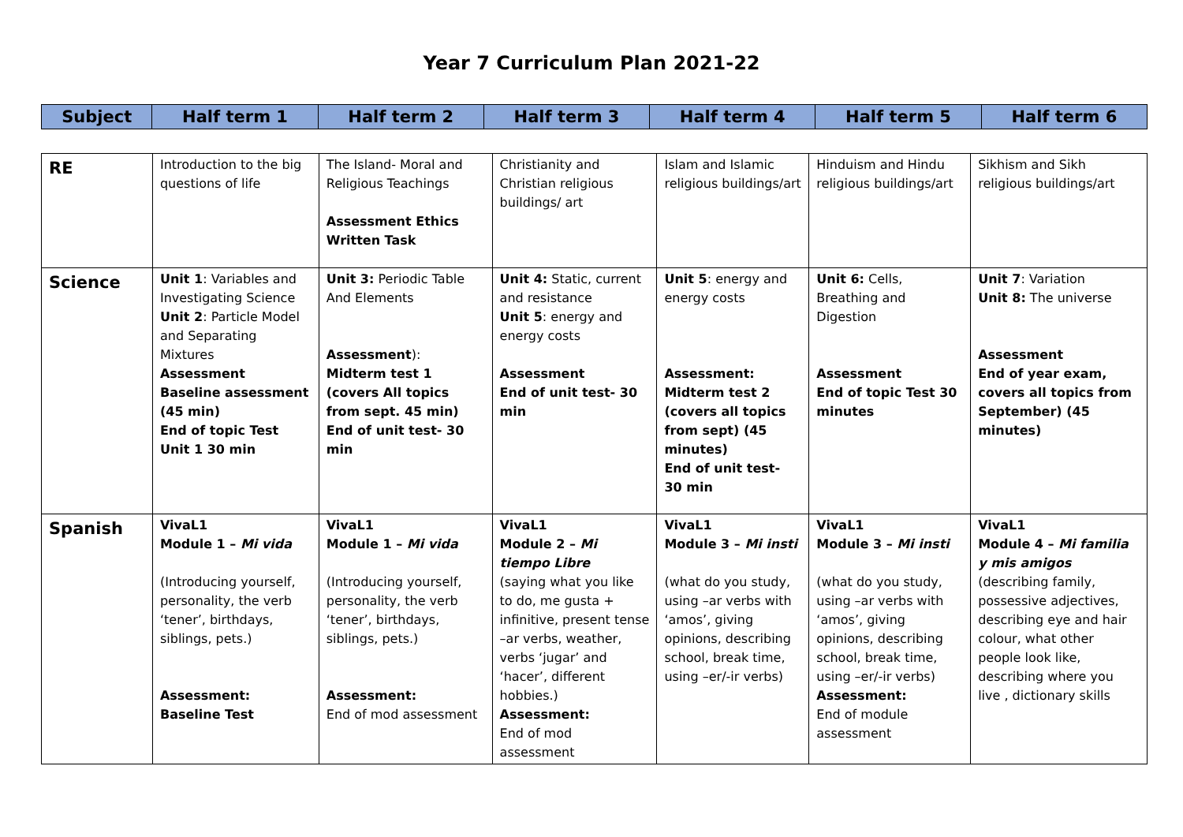Year 7 Curriculum Plan 2021-22
| Subject | Half term 1 | Half term 2 | Half term 3 | Half term 4 | Half term 5 | Half term 6 |
| --- | --- | --- | --- | --- | --- | --- |
| RE | Introduction to the big questions of life | The Island- Moral and Religious Teachings Assessment Ethics Written Task | Christianity and Christian religious buildings/ art | Islam and Islamic religious buildings/art | Hinduism and Hindu religious buildings/art | Sikhism and Sikh religious buildings/art |
| Science | Unit 1 : Variables and Investigating Science Unit 2 : Particle Model and Separating Mixtures Assessment Baseline assessment (45 min) End of topic Test Unit 1 30 min | Unit 3: Periodic Table And Elements Assessment ): Midterm test 1 (covers All topics from sept. 45 min) End of unit test- 30 min | Unit 4: Static, current and resistance Unit 5 : energy and energy costs Assessment End of unit test- 30 min | Unit 5 : energy and energy costs Assessment: Midterm test 2 (covers all topics from sept) (45 minutes) End of unit test- 30 min | Unit 6: Cells, Breathing and Digestion Assessment End of topic Test 30 minutes | Unit 7 : Variation Unit 8: The universe Assessment End of year exam, covers all topics from September) (45 minutes) |
| Spanish | VivaL1 Module 1 – Mi vida (Introducing yourself, personality, the verb ‘tener’, birthdays, siblings, pets.) Assessment: Baseline Test | VivaL1 Module 1 – Mi vida (Introducing yourself, personality, the verb ‘tener’, birthdays, siblings, pets.) Assessment: End of mod assessment | VivaL1 Module 2 – Mi tiempo Libre (saying what you like to do, me gusta + infinitive, present tense –ar verbs, weather, verbs ‘jugar’ and ‘hacer’, different hobbies.) Assessment: End of mod assessment | VivaL1 Module 3 – Mi insti (what do you study, using –ar verbs with ‘amos’, giving opinions, describing school, break time, using –er/-ir verbs) | VivaL1 Module 3 – Mi insti (what do you study, using –ar verbs with ‘amos’, giving opinions, describing school, break time, using –er/-ir verbs) Assessment: End of module assessment | VivaL1 Module 4 – Mi familia y mis amigos (describing family, possessive adjectives, describing eye and hair colour, what other people look like, describing where you live , dictionary skills |